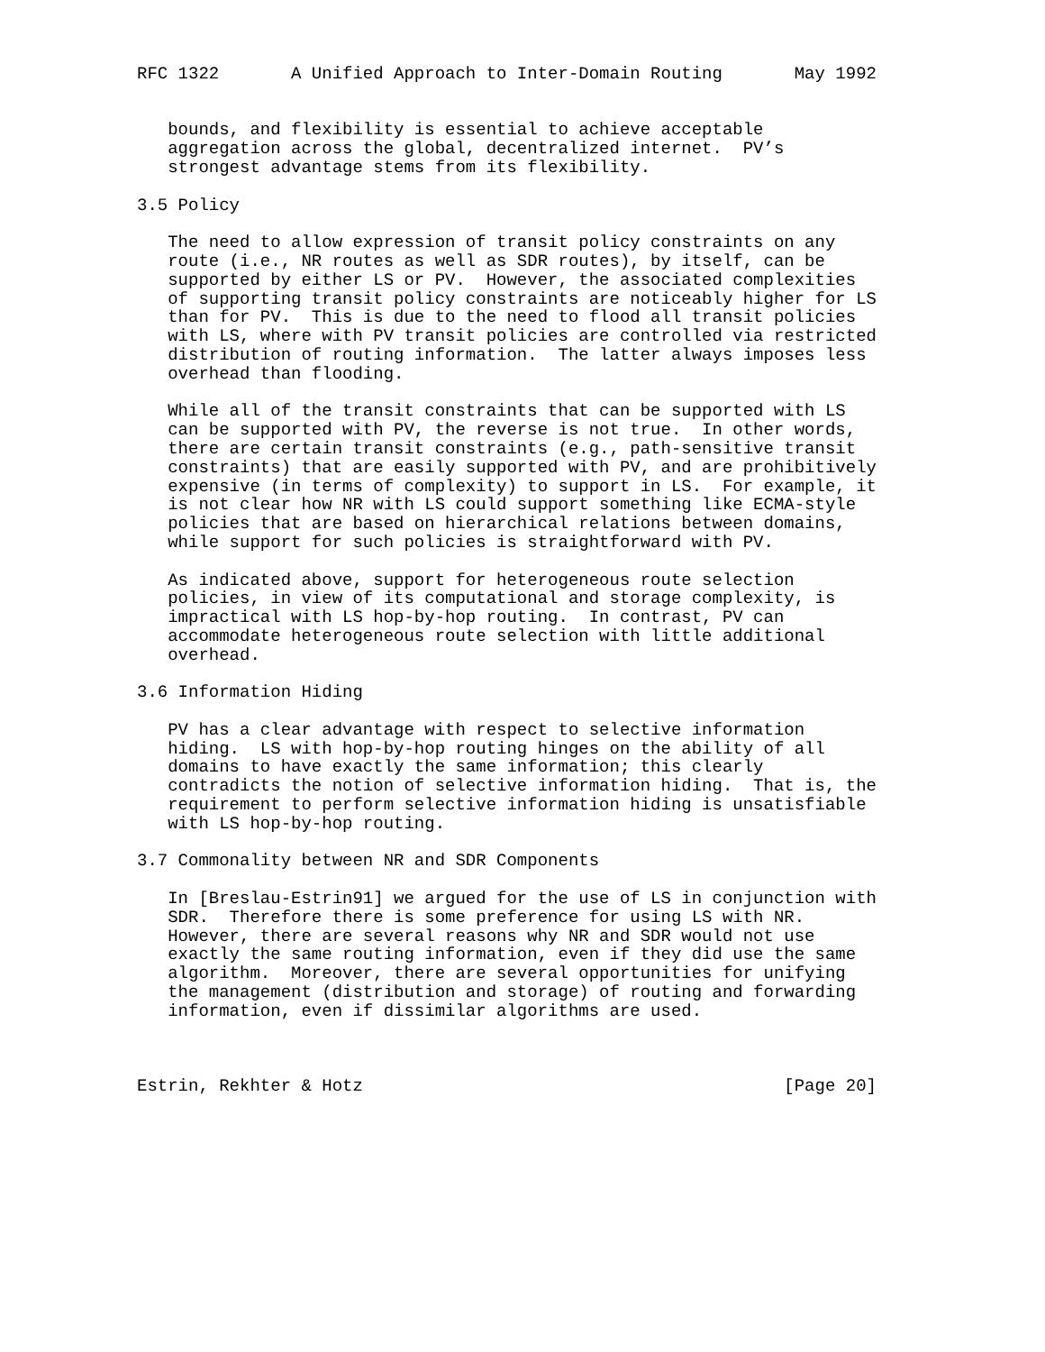RFC 1322       A Unified Approach to Inter-Domain Routing       May 1992


   bounds, and flexibility is essential to achieve acceptable
   aggregation across the global, decentralized internet.  PV’s
   strongest advantage stems from its flexibility.

3.5 Policy

   The need to allow expression of transit policy constraints on any
   route (i.e., NR routes as well as SDR routes), by itself, can be
   supported by either LS or PV.  However, the associated complexities
   of supporting transit policy constraints are noticeably higher for LS
   than for PV.  This is due to the need to flood all transit policies
   with LS, where with PV transit policies are controlled via restricted
   distribution of routing information.  The latter always imposes less
   overhead than flooding.

   While all of the transit constraints that can be supported with LS
   can be supported with PV, the reverse is not true.  In other words,
   there are certain transit constraints (e.g., path-sensitive transit
   constraints) that are easily supported with PV, and are prohibitively
   expensive (in terms of complexity) to support in LS.  For example, it
   is not clear how NR with LS could support something like ECMA-style
   policies that are based on hierarchical relations between domains,
   while support for such policies is straightforward with PV.

   As indicated above, support for heterogeneous route selection
   policies, in view of its computational and storage complexity, is
   impractical with LS hop-by-hop routing.  In contrast, PV can
   accommodate heterogeneous route selection with little additional
   overhead.

3.6 Information Hiding

   PV has a clear advantage with respect to selective information
   hiding.  LS with hop-by-hop routing hinges on the ability of all
   domains to have exactly the same information; this clearly
   contradicts the notion of selective information hiding.  That is, the
   requirement to perform selective information hiding is unsatisfiable
   with LS hop-by-hop routing.

3.7 Commonality between NR and SDR Components

   In [Breslau-Estrin91] we argued for the use of LS in conjunction with
   SDR.  Therefore there is some preference for using LS with NR.
   However, there are several reasons why NR and SDR would not use
   exactly the same routing information, even if they did use the same
   algorithm.  Moreover, there are several opportunities for unifying
   the management (distribution and storage) of routing and forwarding
   information, even if dissimilar algorithms are used.



Estrin, Rekhter & Hotz                                         [Page 20]